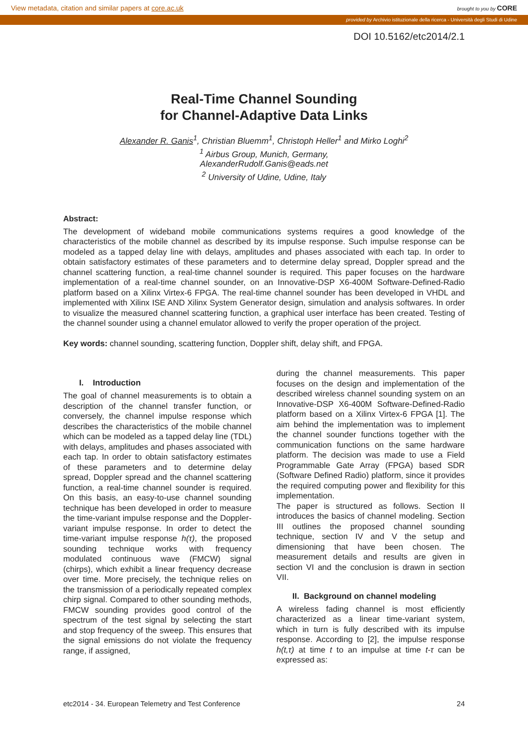View metadata, citation and similar papers at core.ac.uk brought to you by CORE
provided by Archivio istituzionale della ricerca - Università degli Studi di Udine
DOI 10.5162/etc2014/2.1
Real-Time Channel Sounding
for Channel-Adaptive Data Links
Alexander R. Ganis<sup>1</sup>, Christian Bluemm<sup>1</sup>, Christoph Heller<sup>1</sup> and Mirko Loghi<sup>2</sup>
<sup>1</sup> Airbus Group, Munich, Germany,
AlexanderRudolf.Ganis@eads.net
<sup>2</sup> University of Udine, Udine, Italy
Abstract:
The development of wideband mobile communications systems requires a good knowledge of the characteristics of the mobile channel as described by its impulse response. Such impulse response can be modeled as a tapped delay line with delays, amplitudes and phases associated with each tap. In order to obtain satisfactory estimates of these parameters and to determine delay spread, Doppler spread and the channel scattering function, a real-time channel sounder is required. This paper focuses on the hardware implementation of a real-time channel sounder, on an Innovative-DSP X6-400M Software-Defined-Radio platform based on a Xilinx Virtex-6 FPGA. The real-time channel sounder has been developed in VHDL and implemented with Xilinx ISE AND Xilinx System Generator design, simulation and analysis softwares. In order to visualize the measured channel scattering function, a graphical user interface has been created. Testing of the channel sounder using a channel emulator allowed to verify the proper operation of the project.
Key words: channel sounding, scattering function, Doppler shift, delay shift, and FPGA.
I. Introduction
The goal of channel measurements is to obtain a description of the channel transfer function, or conversely, the channel impulse response which describes the characteristics of the mobile channel which can be modeled as a tapped delay line (TDL) with delays, amplitudes and phases associated with each tap. In order to obtain satisfactory estimates of these parameters and to determine delay spread, Doppler spread and the channel scattering function, a real-time channel sounder is required. On this basis, an easy-to-use channel sounding technique has been developed in order to measure the time-variant impulse response and the Doppler-variant impulse response. In order to detect the time-variant impulse response h(τ), the proposed sounding technique works with frequency modulated continuous wave (FMCW) signal (chirps), which exhibit a linear frequency decrease over time. More precisely, the technique relies on the transmission of a periodically repeated complex chirp signal. Compared to other sounding methods, FMCW sounding provides good control of the spectrum of the test signal by selecting the start and stop frequency of the sweep. This ensures that the signal emissions do not violate the frequency range, if assigned,
during the channel measurements. This paper focuses on the design and implementation of the described wireless channel sounding system on an Innovative-DSP X6-400M Software-Defined-Radio platform based on a Xilinx Virtex-6 FPGA [1]. The aim behind the implementation was to implement the channel sounder functions together with the communication functions on the same hardware platform. The decision was made to use a Field Programmable Gate Array (FPGA) based SDR (Software Defined Radio) platform, since it provides the required computing power and flexibility for this implementation.
The paper is structured as follows. Section II introduces the basics of channel modeling. Section III outlines the proposed channel sounding technique, section IV and V the setup and dimensioning that have been chosen. The measurement details and results are given in section VI and the conclusion is drawn in section VII.
II. Background on channel modeling
A wireless fading channel is most efficiently characterized as a linear time-variant system, which in turn is fully described with its impulse response. According to [2], the impulse response h(t,τ) at time t to an impulse at time t-τ can be expressed as:
etc2014 - 34. European Telemetry and Test Conference 24